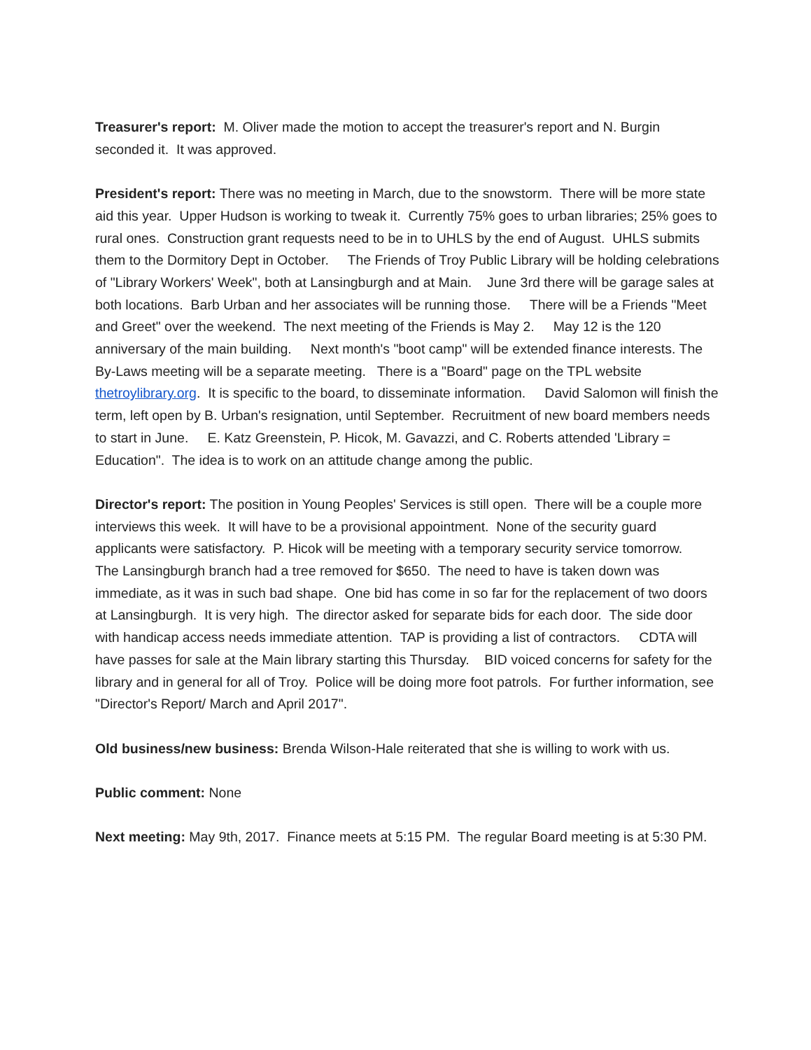Treasurer's report: M. Oliver made the motion to accept the treasurer's report and N. Burgin seconded it. It was approved.
President's report: There was no meeting in March, due to the snowstorm. There will be more state aid this year. Upper Hudson is working to tweak it. Currently 75% goes to urban libraries; 25% goes to rural ones. Construction grant requests need to be in to UHLS by the end of August. UHLS submits them to the Dormitory Dept in October. The Friends of Troy Public Library will be holding celebrations of "Library Workers' Week", both at Lansingburgh and at Main. June 3rd there will be garage sales at both locations. Barb Urban and her associates will be running those. There will be a Friends "Meet and Greet" over the weekend. The next meeting of the Friends is May 2. May 12 is the 120 anniversary of the main building. Next month's "boot camp" will be extended finance interests. The By-Laws meeting will be a separate meeting. There is a "Board" page on the TPL website thetroylibrary.org. It is specific to the board, to disseminate information. David Salomon will finish the term, left open by B. Urban's resignation, until September. Recruitment of new board members needs to start in June. E. Katz Greenstein, P. Hicok, M. Gavazzi, and C. Roberts attended 'Library = Education". The idea is to work on an attitude change among the public.
Director's report: The position in Young Peoples' Services is still open. There will be a couple more interviews this week. It will have to be a provisional appointment. None of the security guard applicants were satisfactory. P. Hicok will be meeting with a temporary security service tomorrow. The Lansingburgh branch had a tree removed for $650. The need to have is taken down was immediate, as it was in such bad shape. One bid has come in so far for the replacement of two doors at Lansingburgh. It is very high. The director asked for separate bids for each door. The side door with handicap access needs immediate attention. TAP is providing a list of contractors. CDTA will have passes for sale at the Main library starting this Thursday. BID voiced concerns for safety for the library and in general for all of Troy. Police will be doing more foot patrols. For further information, see "Director's Report/ March and April 2017".
Old business/new business: Brenda Wilson-Hale reiterated that she is willing to work with us.
Public comment: None
Next meeting: May 9th, 2017. Finance meets at 5:15 PM. The regular Board meeting is at 5:30 PM.